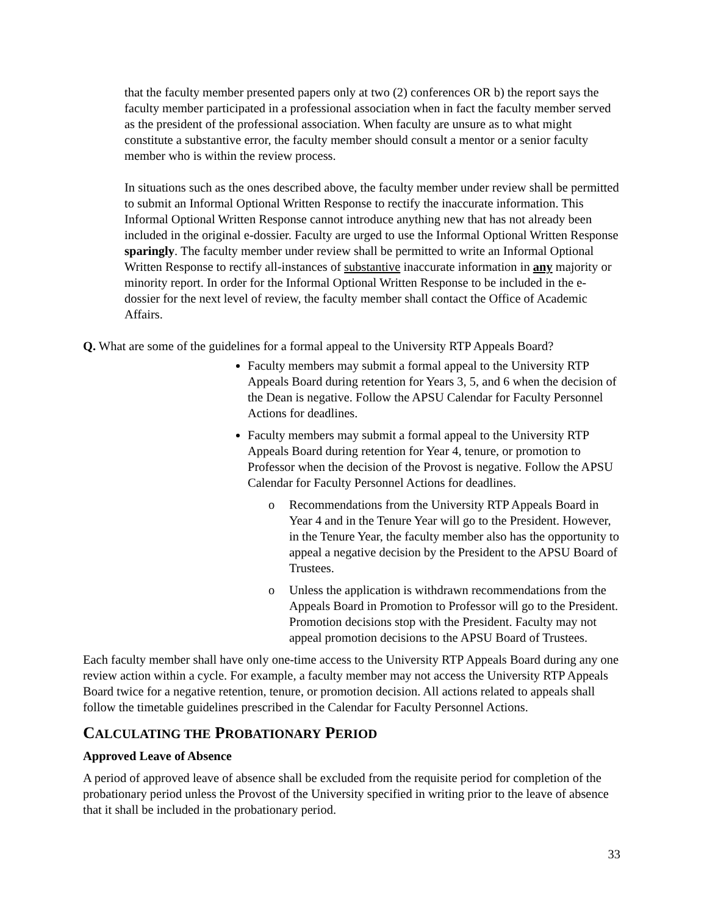that the faculty member presented papers only at two (2) conferences OR b) the report says the faculty member participated in a professional association when in fact the faculty member served as the president of the professional association. When faculty are unsure as to what might constitute a substantive error, the faculty member should consult a mentor or a senior faculty member who is within the review process.
In situations such as the ones described above, the faculty member under review shall be permitted to submit an Informal Optional Written Response to rectify the inaccurate information. This Informal Optional Written Response cannot introduce anything new that has not already been included in the original e-dossier. Faculty are urged to use the Informal Optional Written Response sparingly. The faculty member under review shall be permitted to write an Informal Optional Written Response to rectify all-instances of substantive inaccurate information in any majority or minority report. In order for the Informal Optional Written Response to be included in the e-dossier for the next level of review, the faculty member shall contact the Office of Academic Affairs.
Q. What are some of the guidelines for a formal appeal to the University RTP Appeals Board?
Faculty members may submit a formal appeal to the University RTP Appeals Board during retention for Years 3, 5, and 6 when the decision of the Dean is negative. Follow the APSU Calendar for Faculty Personnel Actions for deadlines.
Faculty members may submit a formal appeal to the University RTP Appeals Board during retention for Year 4, tenure, or promotion to Professor when the decision of the Provost is negative. Follow the APSU Calendar for Faculty Personnel Actions for deadlines.
o Recommendations from the University RTP Appeals Board in Year 4 and in the Tenure Year will go to the President. However, in the Tenure Year, the faculty member also has the opportunity to appeal a negative decision by the President to the APSU Board of Trustees.
o Unless the application is withdrawn recommendations from the Appeals Board in Promotion to Professor will go to the President. Promotion decisions stop with the President. Faculty may not appeal promotion decisions to the APSU Board of Trustees.
Each faculty member shall have only one-time access to the University RTP Appeals Board during any one review action within a cycle. For example, a faculty member may not access the University RTP Appeals Board twice for a negative retention, tenure, or promotion decision. All actions related to appeals shall follow the timetable guidelines prescribed in the Calendar for Faculty Personnel Actions.
CALCULATING THE PROBATIONARY PERIOD
Approved Leave of Absence
A period of approved leave of absence shall be excluded from the requisite period for completion of the probationary period unless the Provost of the University specified in writing prior to the leave of absence that it shall be included in the probationary period.
33